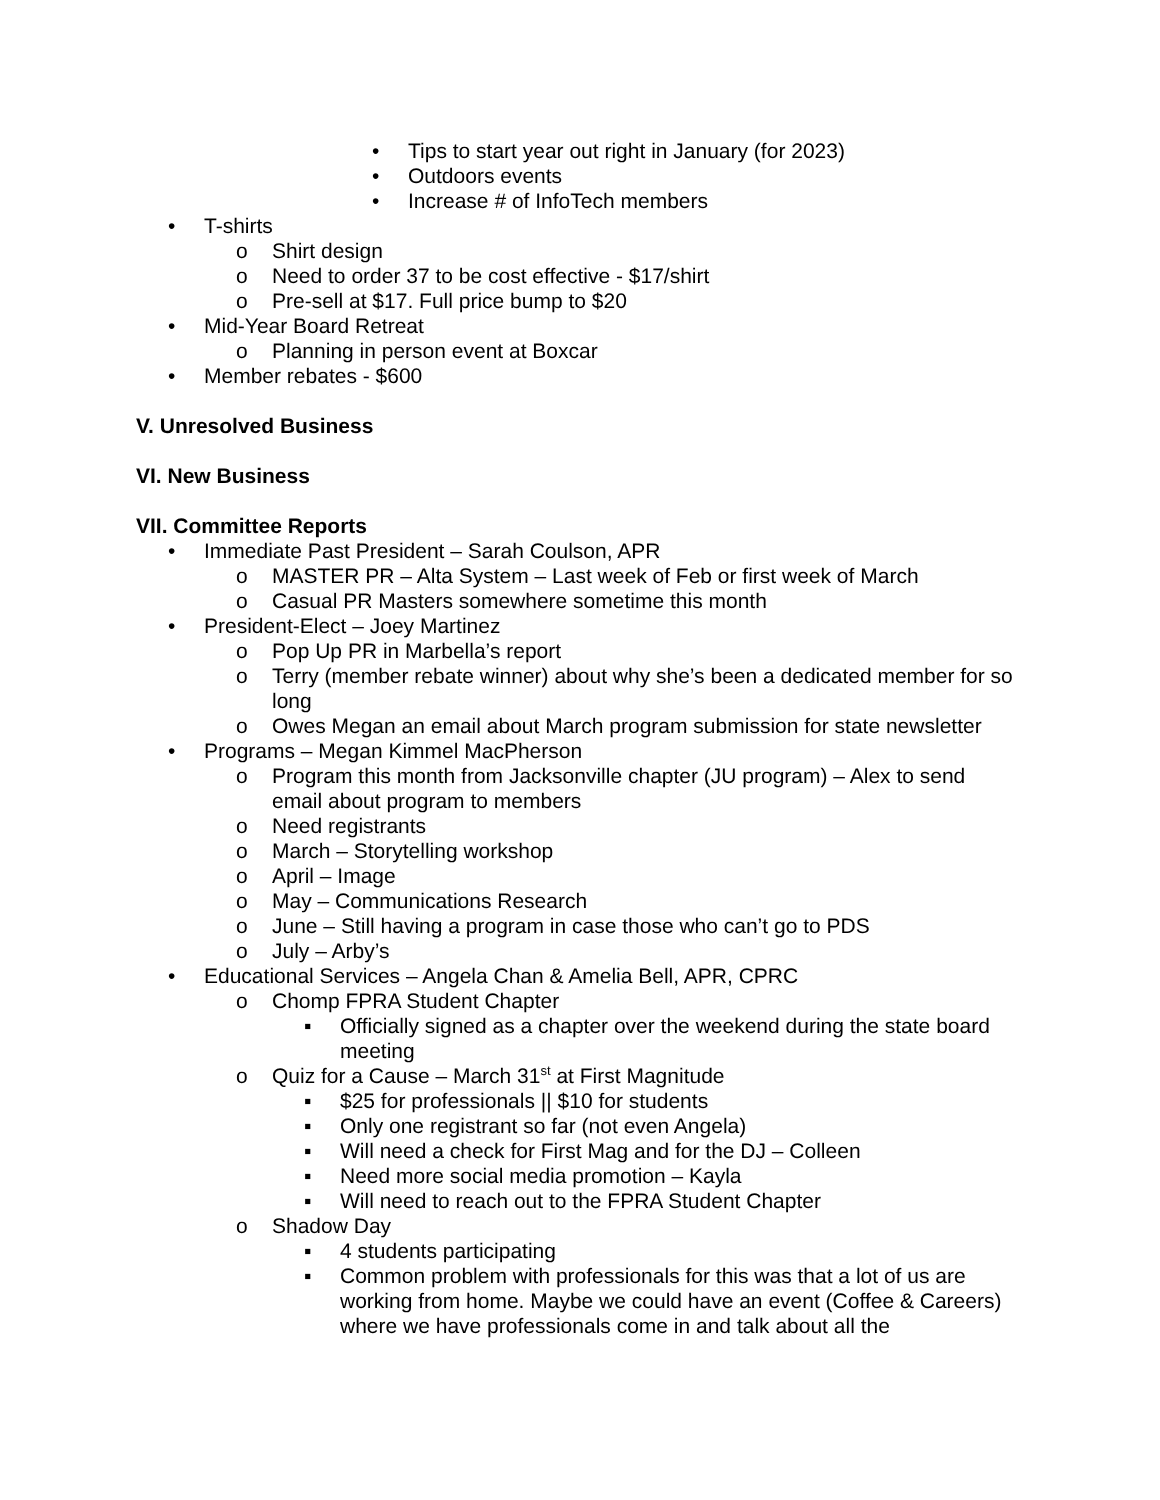• Tips to start year out right in January (for 2023)
• Outdoors events
• Increase # of InfoTech members
• T-shirts
o Shirt design
o Need to order 37 to be cost effective - $17/shirt
o Pre-sell at $17. Full price bump to $20
• Mid-Year Board Retreat
o Planning in person event at Boxcar
• Member rebates - $600
V. Unresolved Business
VI. New Business
VII. Committee Reports
• Immediate Past President – Sarah Coulson, APR
o MASTER PR – Alta System – Last week of Feb or first week of March
o Casual PR Masters somewhere sometime this month
• President-Elect – Joey Martinez
o Pop Up PR in Marbella’s report
o Terry (member rebate winner) about why she’s been a dedicated member for so long
o Owes Megan an email about March program submission for state newsletter
• Programs – Megan Kimmel MacPherson
o Program this month from Jacksonville chapter (JU program) – Alex to send email about program to members
o Need registrants
o March – Storytelling workshop
o April – Image
o May – Communications Research
o June – Still having a program in case those who can’t go to PDS
o July – Arby’s
• Educational Services – Angela Chan & Amelia Bell, APR, CPRC
o Chomp FPRA Student Chapter
▪ Officially signed as a chapter over the weekend during the state board meeting
o Quiz for a Cause – March 31<sup>st</sup> at First Magnitude
▪ $25 for professionals || $10 for students
▪ Only one registrant so far (not even Angela)
▪ Will need a check for First Mag and for the DJ – Colleen
▪ Need more social media promotion – Kayla
▪ Will need to reach out to the FPRA Student Chapter
o Shadow Day
▪ 4 students participating
▪ Common problem with professionals for this was that a lot of us are working from home. Maybe we could have an event (Coffee & Careers) where we have professionals come in and talk about all the